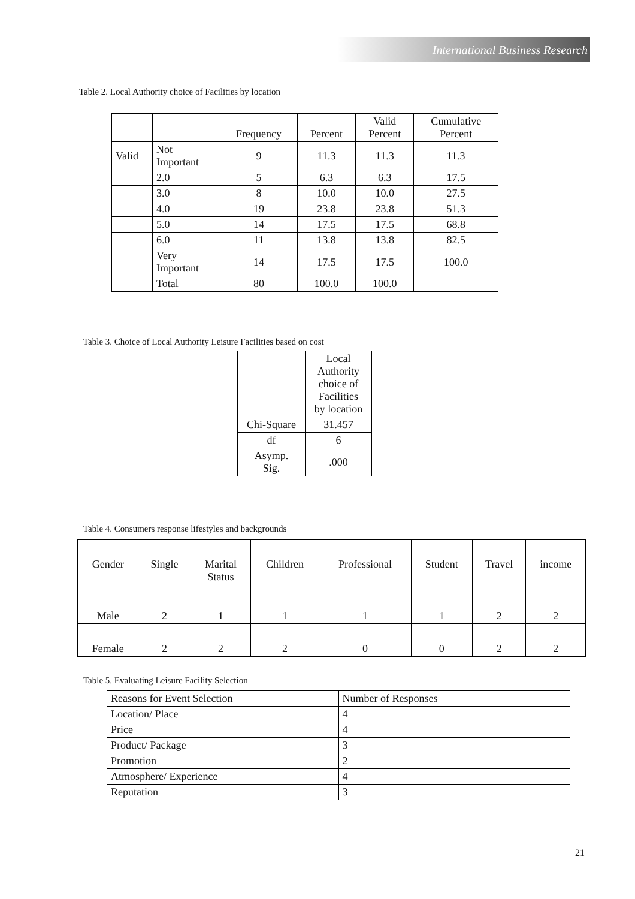International Business Research
Table 2. Local Authority choice of Facilities by location
| | | Frequency | Percent | Valid Percent | Cumulative Percent |
| --- | --- | --- | --- | --- | --- |
| Valid | Not Important | 9 | 11.3 | 11.3 | 11.3 |
| | 2.0 | 5 | 6.3 | 6.3 | 17.5 |
| | 3.0 | 8 | 10.0 | 10.0 | 27.5 |
| | 4.0 | 19 | 23.8 | 23.8 | 51.3 |
| | 5.0 | 14 | 17.5 | 17.5 | 68.8 |
| | 6.0 | 11 | 13.8 | 13.8 | 82.5 |
| | Very Important | 14 | 17.5 | 17.5 | 100.0 |
| | Total | 80 | 100.0 | 100.0 | |
Table 3. Choice of Local Authority Leisure Facilities based on cost
| | Local Authority choice of Facilities by location |
| --- | --- |
| Chi-Square | 31.457 |
| df | 6 |
| Asymp. Sig. | .000 |
Table 4. Consumers response lifestyles and backgrounds
| Gender | Single | Marital Status | Children | Professional | Student | Travel | income |
| --- | --- | --- | --- | --- | --- | --- | --- |
| Male | 2 | 1 | 1 | 1 | 1 | 2 | 2 |
| Female | 2 | 2 | 2 | 0 | 0 | 2 | 2 |
Table 5. Evaluating Leisure Facility Selection
| Reasons for Event Selection | Number of Responses |
| Location/ Place | 4 |
| Price | 4 |
| Product/ Package | 3 |
| Promotion | 2 |
| Atmosphere/ Experience | 4 |
| Reputation | 3 |
21